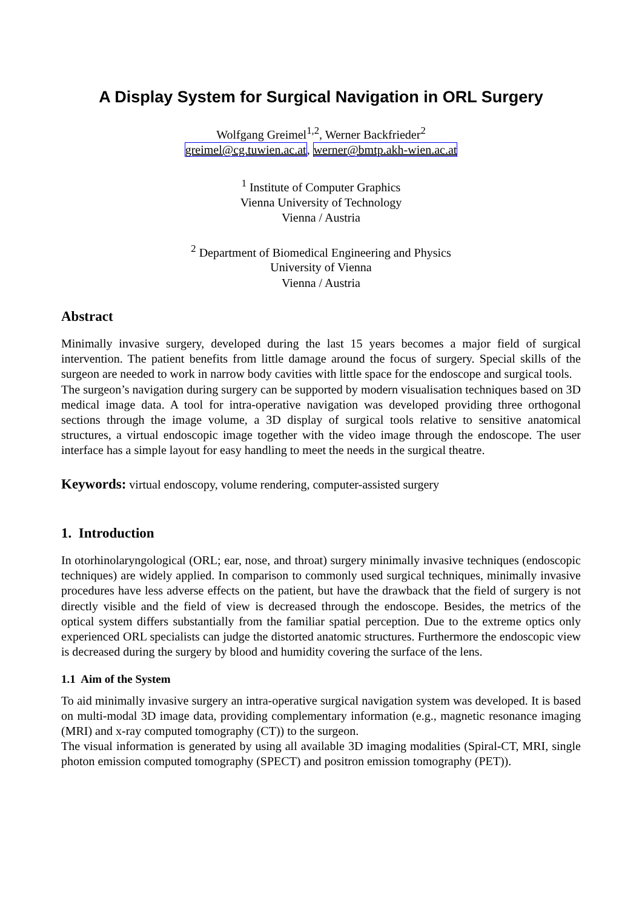A Display System for Surgical Navigation in ORL Surgery
Wolfgang Greimel<sup>1,2</sup>, Werner Backfrieder<sup>2</sup>
greimel@cg.tuwien.ac.at, werner@bmtp.akh-wien.ac.at
<sup>1</sup> Institute of Computer Graphics
Vienna University of Technology
Vienna / Austria
<sup>2</sup> Department of Biomedical Engineering and Physics
University of Vienna
Vienna / Austria
Abstract
Minimally invasive surgery, developed during the last 15 years becomes a major field of surgical intervention. The patient benefits from little damage around the focus of surgery. Special skills of the surgeon are needed to work in narrow body cavities with little space for the endoscope and surgical tools.
The surgeon’s navigation during surgery can be supported by modern visualisation techniques based on 3D medical image data. A tool for intra-operative navigation was developed providing three orthogonal sections through the image volume, a 3D display of surgical tools relative to sensitive anatomical structures, a virtual endoscopic image together with the video image through the endoscope. The user interface has a simple layout for easy handling to meet the needs in the surgical theatre.
Keywords: virtual endoscopy, volume rendering, computer-assisted surgery
1. Introduction
In otorhinolaryngological (ORL; ear, nose, and throat) surgery minimally invasive techniques (endoscopic techniques) are widely applied. In comparison to commonly used surgical techniques, minimally invasive procedures have less adverse effects on the patient, but have the drawback that the field of surgery is not directly visible and the field of view is decreased through the endoscope. Besides, the metrics of the optical system differs substantially from the familiar spatial perception. Due to the extreme optics only experienced ORL specialists can judge the distorted anatomic structures. Furthermore the endoscopic view is decreased during the surgery by blood and humidity covering the surface of the lens.
1.1 Aim of the System
To aid minimally invasive surgery an intra-operative surgical navigation system was developed. It is based on multi-modal 3D image data, providing complementary information (e.g., magnetic resonance imaging (MRI) and x-ray computed tomography (CT)) to the surgeon.
The visual information is generated by using all available 3D imaging modalities (Spiral-CT, MRI, single photon emission computed tomography (SPECT) and positron emission tomography (PET)).